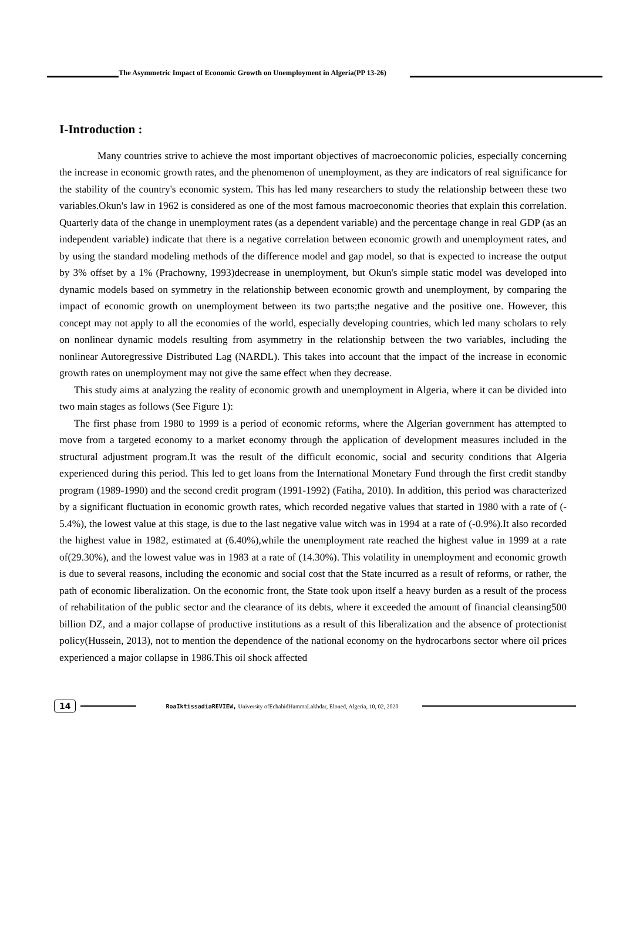The Asymmetric Impact of Economic Growth on Unemployment in Algeria(PP 13-26)
I-Introduction :
Many countries strive to achieve the most important objectives of macroeconomic policies, especially concerning the increase in economic growth rates, and the phenomenon of unemployment, as they are indicators of real significance for the stability of the country's economic system. This has led many researchers to study the relationship between these two variables.Okun's law in 1962 is considered as one of the most famous macroeconomic theories that explain this correlation. Quarterly data of the change in unemployment rates (as a dependent variable) and the percentage change in real GDP (as an independent variable) indicate that there is a negative correlation between economic growth and unemployment rates, and by using the standard modeling methods of the difference model and gap model, so that is expected to increase the output by 3% offset by a 1% (Prachowny, 1993)decrease in unemployment, but Okun's simple static model was developed into dynamic models based on symmetry in the relationship between economic growth and unemployment, by comparing the impact of economic growth on unemployment between its two parts;the negative and the positive one. However, this concept may not apply to all the economies of the world, especially developing countries, which led many scholars to rely on nonlinear dynamic models resulting from asymmetry in the relationship between the two variables, including the nonlinear Autoregressive Distributed Lag (NARDL). This takes into account that the impact of the increase in economic growth rates on unemployment may not give the same effect when they decrease.
This study aims at analyzing the reality of economic growth and unemployment in Algeria, where it can be divided into two main stages as follows (See Figure 1):
The first phase from 1980 to 1999 is a period of economic reforms, where the Algerian government has attempted to move from a targeted economy to a market economy through the application of development measures included in the structural adjustment program.It was the result of the difficult economic, social and security conditions that Algeria experienced during this period. This led to get loans from the International Monetary Fund through the first credit standby program (1989-1990) and the second credit program (1991-1992) (Fatiha, 2010). In addition, this period was characterized by a significant fluctuation in economic growth rates, which recorded negative values that started in 1980 with a rate of (- 5.4%), the lowest value at this stage, is due to the last negative value witch was in 1994 at a rate of (-0.9%).It also recorded the highest value in 1982, estimated at (6.40%),while the unemployment rate reached the highest value in 1999 at a rate of(29.30%), and the lowest value was in 1983 at a rate of (14.30%). This volatility in unemployment and economic growth is due to several reasons, including the economic and social cost that the State incurred as a result of reforms, or rather, the path of economic liberalization. On the economic front, the State took upon itself a heavy burden as a result of the process of rehabilitation of the public sector and the clearance of its debts, where it exceeded the amount of financial cleansing500 billion DZ, and a major collapse of productive institutions as a result of this liberalization and the absence of protectionist policy(Hussein, 2013), not to mention the dependence of the national economy on the hydrocarbons sector where oil prices experienced a major collapse in 1986.This oil shock affected
14 RoaIktissadiaREVIEW, University ofEchahidHammaLakhdar, Eloued, Algeria, 10, 02, 2020